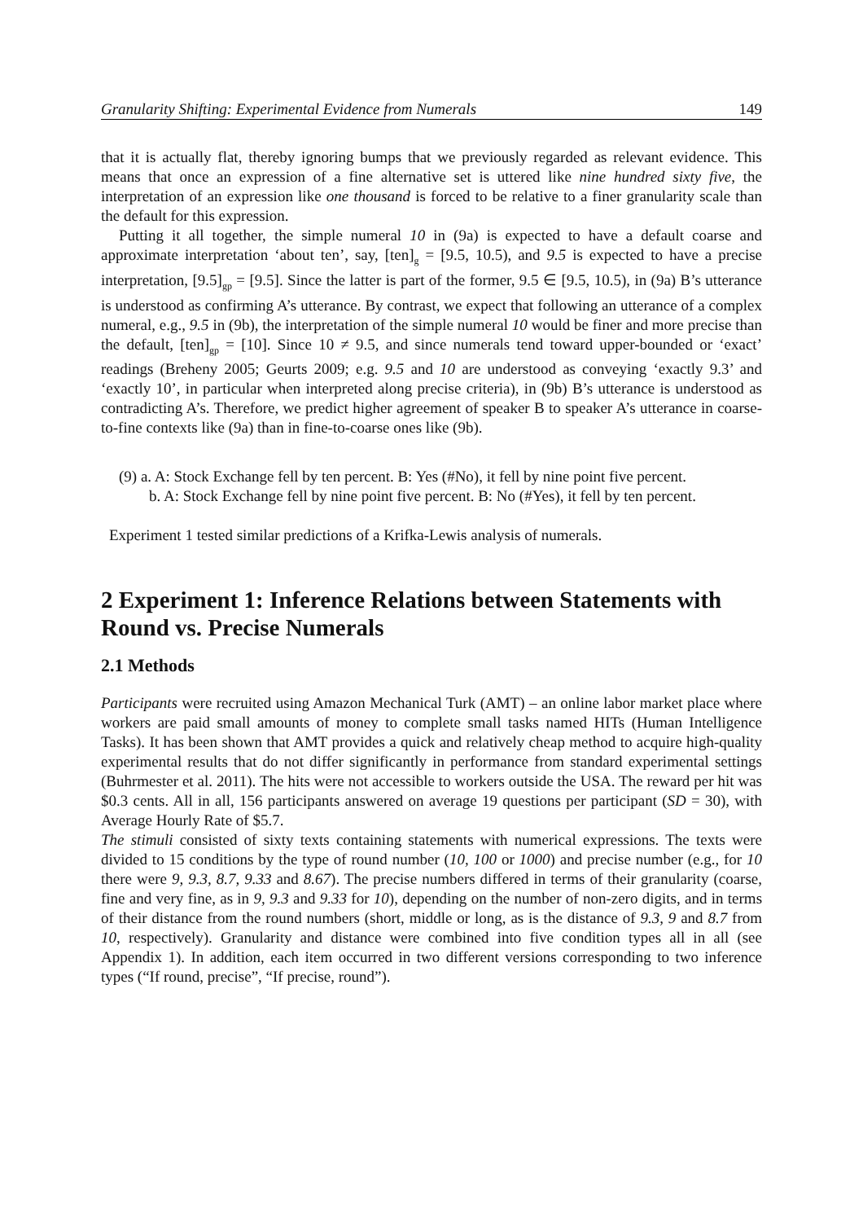Granularity Shifting: Experimental Evidence from Numerals 149
that it is actually flat, thereby ignoring bumps that we previously regarded as relevant evidence. This means that once an expression of a fine alternative set is uttered like nine hundred sixty five, the interpretation of an expression like one thousand is forced to be relative to a finer granularity scale than the default for this expression.
Putting it all together, the simple numeral 10 in (9a) is expected to have a default coarse and approximate interpretation ‘about ten’, say, [ten]<sub>g</sub> = [9.5, 10.5), and 9.5 is expected to have a precise interpretation, [9.5]<sub>gp</sub> = [9.5]. Since the latter is part of the former, 9.5 ∈ [9.5, 10.5), in (9a) B’s utterance is understood as confirming A’s utterance. By contrast, we expect that following an utterance of a complex numeral, e.g., 9.5 in (9b), the interpretation of the simple numeral 10 would be finer and more precise than the default, [ten]<sub>gp</sub> = [10]. Since 10 ≠ 9.5, and since numerals tend toward upper-bounded or ‘exact’ readings (Breheny 2005; Geurts 2009; e.g. 9.5 and 10 are understood as conveying ‘exactly 9.3’ and ‘exactly 10’, in particular when interpreted along precise criteria), in (9b) B’s utterance is understood as contradicting A’s. Therefore, we predict higher agreement of speaker B to speaker A’s utterance in coarse-to-fine contexts like (9a) than in fine-to-coarse ones like (9b).
(9) a. A: Stock Exchange fell by ten percent. B: Yes (#No), it fell by nine point five percent.
b. A: Stock Exchange fell by nine point five percent. B: No (#Yes), it fell by ten percent.
Experiment 1 tested similar predictions of a Krifka-Lewis analysis of numerals.
2 Experiment 1: Inference Relations between Statements with Round vs. Precise Numerals
2.1 Methods
Participants were recruited using Amazon Mechanical Turk (AMT) – an online labor market place where workers are paid small amounts of money to complete small tasks named HITs (Human Intelligence Tasks). It has been shown that AMT provides a quick and relatively cheap method to acquire high-quality experimental results that do not differ significantly in performance from standard experimental settings (Buhrmester et al. 2011). The hits were not accessible to workers outside the USA. The reward per hit was $0.3 cents. All in all, 156 participants answered on average 19 questions per participant (SD = 30), with Average Hourly Rate of $5.7.
The stimuli consisted of sixty texts containing statements with numerical expressions. The texts were divided to 15 conditions by the type of round number (10, 100 or 1000) and precise number (e.g., for 10 there were 9, 9.3, 8.7, 9.33 and 8.67). The precise numbers differed in terms of their granularity (coarse, fine and very fine, as in 9, 9.3 and 9.33 for 10), depending on the number of non-zero digits, and in terms of their distance from the round numbers (short, middle or long, as is the distance of 9.3, 9 and 8.7 from 10, respectively). Granularity and distance were combined into five condition types all in all (see Appendix 1). In addition, each item occurred in two different versions corresponding to two inference types (“If round, precise”, “If precise, round”).